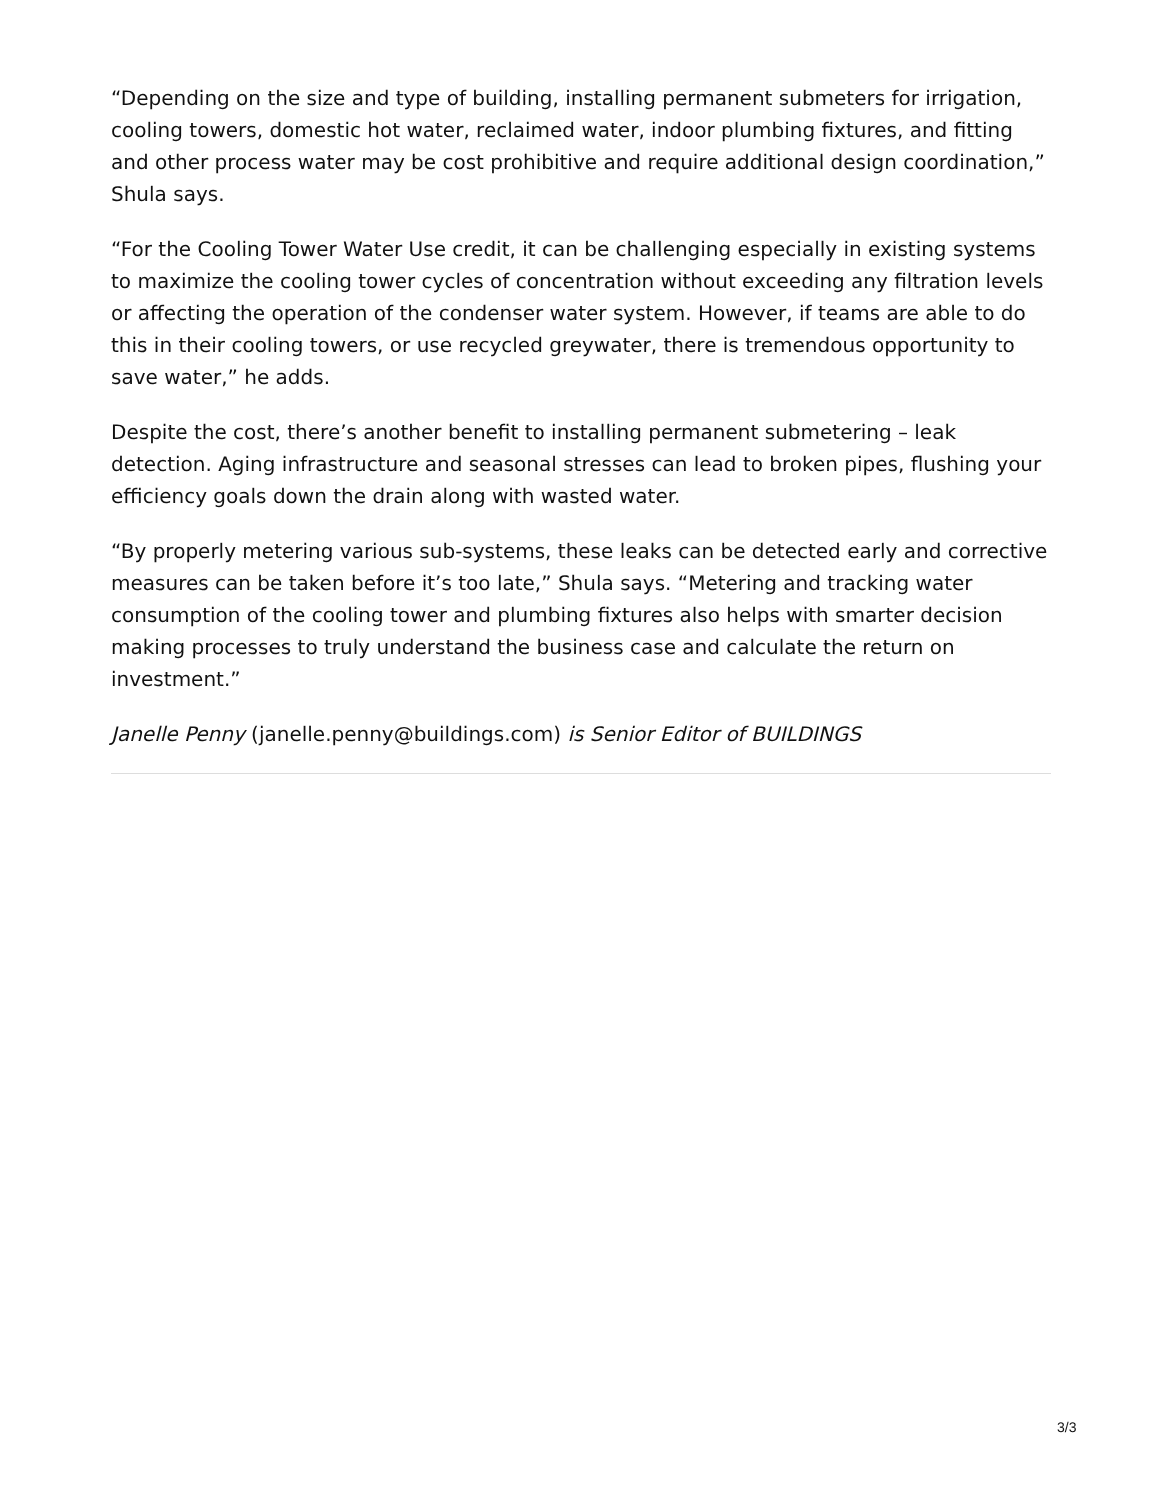“Depending on the size and type of building, installing permanent submeters for irrigation, cooling towers, domestic hot water, reclaimed water, indoor plumbing fixtures, and fitting and other process water may be cost prohibitive and require additional design coordination,” Shula says.
“For the Cooling Tower Water Use credit, it can be challenging especially in existing systems to maximize the cooling tower cycles of concentration without exceeding any filtration levels or affecting the operation of the condenser water system. However, if teams are able to do this in their cooling towers, or use recycled greywater, there is tremendous opportunity to save water,” he adds.
Despite the cost, there’s another benefit to installing permanent submetering – leak detection. Aging infrastructure and seasonal stresses can lead to broken pipes, flushing your efficiency goals down the drain along with wasted water.
“By properly metering various sub-systems, these leaks can be detected early and corrective measures can be taken before it’s too late,” Shula says. “Metering and tracking water consumption of the cooling tower and plumbing fixtures also helps with smarter decision making processes to truly understand the business case and calculate the return on investment.”
Janelle Penny (janelle.penny@buildings.com) is Senior Editor of BUILDINGS
3/3